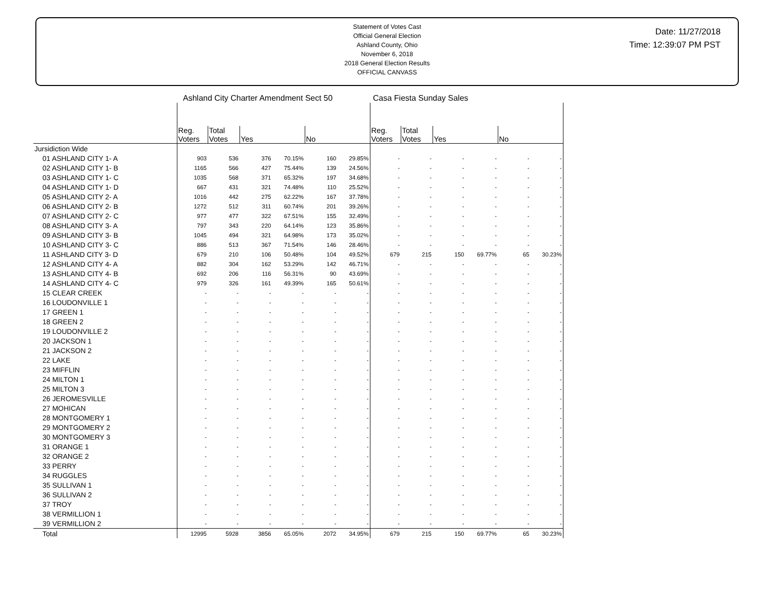Statement of Votes Cast
Official General Election
Ashland County, Ohio
November 6, 2018
2018 General Election Results
OFFICIAL CANVASS
Date: 11/27/2018
Time: 12:39:07 PM PST
| | Ashland City Charter Amendment Sect 50 | | | | | | Casa Fiesta Sunday Sales | | | | | |
| --- | --- | --- | --- | --- | --- | --- | --- | --- | --- | --- | --- | --- |
| | Reg. Voters | Total Votes | Yes | | No | | Reg. Voters | Total Votes | Yes | | No | |
| Jursidiction Wide | | | | | | | | | | | | |
| 01 ASHLAND CITY 1- A | 903 | 536 | 376 | 70.15% | 160 | 29.85% | - | - | - | - | - | - |
| 02 ASHLAND CITY 1- B | 1165 | 566 | 427 | 75.44% | 139 | 24.56% | - | - | - | - | - | - |
| 03 ASHLAND CITY 1- C | 1035 | 568 | 371 | 65.32% | 197 | 34.68% | - | - | - | - | - | - |
| 04 ASHLAND CITY 1- D | 667 | 431 | 321 | 74.48% | 110 | 25.52% | - | - | - | - | - | - |
| 05 ASHLAND CITY 2- A | 1016 | 442 | 275 | 62.22% | 167 | 37.78% | - | - | - | - | - | - |
| 06 ASHLAND CITY 2- B | 1272 | 512 | 311 | 60.74% | 201 | 39.26% | - | - | - | - | - | - |
| 07 ASHLAND CITY 2- C | 977 | 477 | 322 | 67.51% | 155 | 32.49% | - | - | - | - | - | - |
| 08 ASHLAND CITY 3- A | 797 | 343 | 220 | 64.14% | 123 | 35.86% | - | - | - | - | - | - |
| 09 ASHLAND CITY 3- B | 1045 | 494 | 321 | 64.98% | 173 | 35.02% | - | - | - | - | - | - |
| 10 ASHLAND CITY 3- C | 886 | 513 | 367 | 71.54% | 146 | 28.46% | - | - | - | - | - | - |
| 11 ASHLAND CITY 3- D | 679 | 210 | 106 | 50.48% | 104 | 49.52% | 679 | 215 | 150 | 69.77% | 65 | 30.23% |
| 12 ASHLAND CITY 4- A | 882 | 304 | 162 | 53.29% | 142 | 46.71% | - | - | - | - | - | - |
| 13 ASHLAND CITY 4- B | 692 | 206 | 116 | 56.31% | 90 | 43.69% | - | - | - | - | - | - |
| 14 ASHLAND CITY 4- C | 979 | 326 | 161 | 49.39% | 165 | 50.61% | - | - | - | - | - | - |
| 15 CLEAR CREEK | - | - | - | - | - | - | - | - | - | - | - | - |
| 16 LOUDONVILLE 1 | - | - | - | - | - | - | - | - | - | - | - | - |
| 17 GREEN 1 | - | - | - | - | - | - | - | - | - | - | - | - |
| 18 GREEN 2 | - | - | - | - | - | - | - | - | - | - | - | - |
| 19 LOUDONVILLE 2 | - | - | - | - | - | - | - | - | - | - | - | - |
| 20 JACKSON 1 | - | - | - | - | - | - | - | - | - | - | - | - |
| 21 JACKSON 2 | - | - | - | - | - | - | - | - | - | - | - | - |
| 22 LAKE | - | - | - | - | - | - | - | - | - | - | - | - |
| 23 MIFFLIN | - | - | - | - | - | - | - | - | - | - | - | - |
| 24 MILTON 1 | - | - | - | - | - | - | - | - | - | - | - | - |
| 25 MILTON 3 | - | - | - | - | - | - | - | - | - | - | - | - |
| 26 JEROMESVILLE | - | - | - | - | - | - | - | - | - | - | - | - |
| 27 MOHICAN | - | - | - | - | - | - | - | - | - | - | - | - |
| 28 MONTGOMERY 1 | - | - | - | - | - | - | - | - | - | - | - | - |
| 29 MONTGOMERY 2 | - | - | - | - | - | - | - | - | - | - | - | - |
| 30 MONTGOMERY 3 | - | - | - | - | - | - | - | - | - | - | - | - |
| 31 ORANGE 1 | - | - | - | - | - | - | - | - | - | - | - | - |
| 32 ORANGE 2 | - | - | - | - | - | - | - | - | - | - | - | - |
| 33 PERRY | - | - | - | - | - | - | - | - | - | - | - | - |
| 34 RUGGLES | - | - | - | - | - | - | - | - | - | - | - | - |
| 35 SULLIVAN 1 | - | - | - | - | - | - | - | - | - | - | - | - |
| 36 SULLIVAN 2 | - | - | - | - | - | - | - | - | - | - | - | - |
| 37 TROY | - | - | - | - | - | - | - | - | - | - | - | - |
| 38 VERMILLION 1 | - | - | - | - | - | - | - | - | - | - | - | - |
| 39 VERMILLION 2 | - | - | - | - | - | - | - | - | - | - | - | - |
| Total | 12995 | 5928 | 3856 | 65.05% | 2072 | 34.95% | 679 | 215 | 150 | 69.77% | 65 | 30.23% |